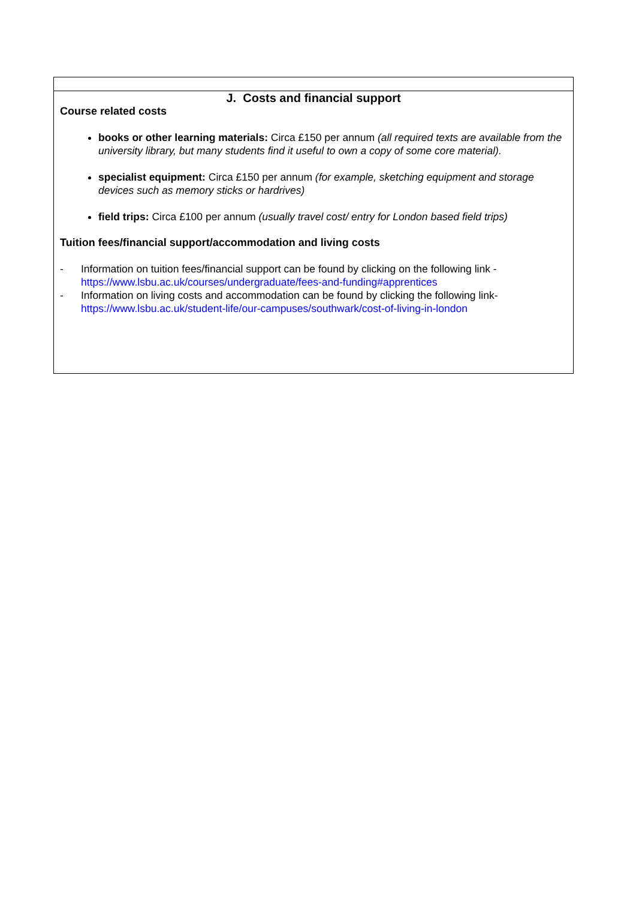| J. Costs and financial support Course related costs books or other learning materials: Circa £150 per annum (all required texts are available from the university library, but many students find it useful to own a copy of some core material). specialist equipment: Circa £150 per annum (for example, sketching equipment and storage devices such as memory sticks or hardrives) field trips: Circa £100 per annum (usually travel cost/ entry for London based field trips) Tuition fees/financial support/accommodation and living costs - Information on tuition fees/financial support can be found by clicking on the following link - https://www.lsbu.ac.uk/courses/undergraduate/fees-and-funding#apprentices - Information on living costs and accommodation can be found by clicking the following link- https://www.lsbu.ac.uk/student-life/our-campuses/southwark/cost-of-living-in-london |